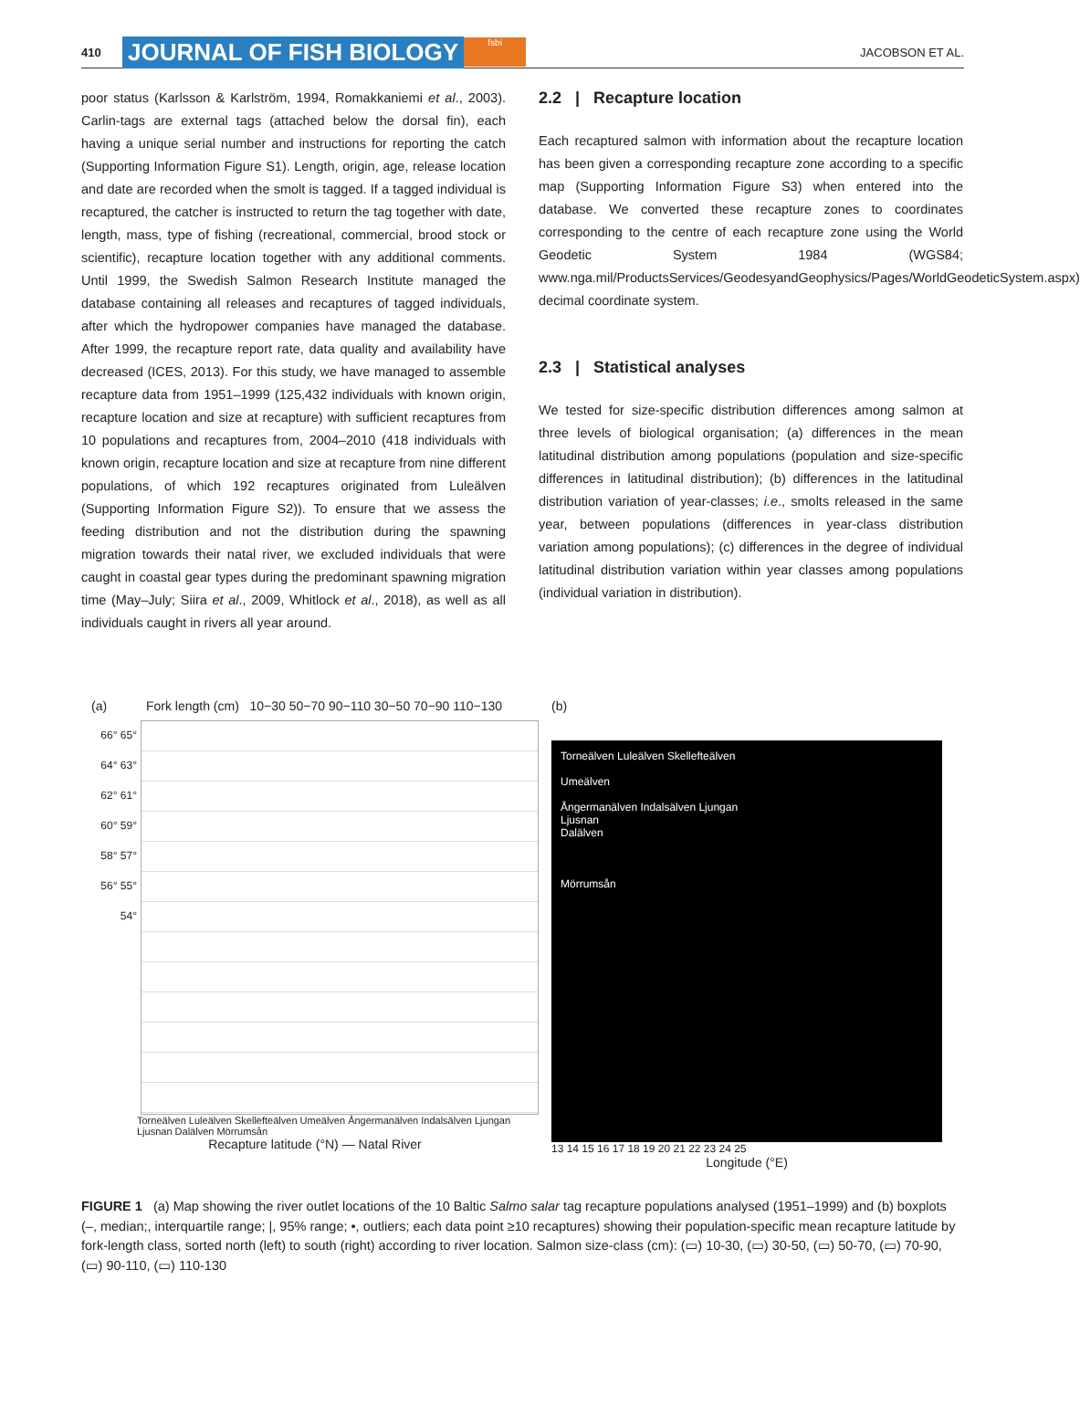410 JOURNAL OF FISH BIOLOGY fsbi JACOBSON ET AL.
poor status (Karlsson & Karlström, 1994, Romakkaniemi et al., 2003). Carlin-tags are external tags (attached below the dorsal fin), each having a unique serial number and instructions for reporting the catch (Supporting Information Figure S1). Length, origin, age, release location and date are recorded when the smolt is tagged. If a tagged individual is recaptured, the catcher is instructed to return the tag together with date, length, mass, type of fishing (recreational, commercial, brood stock or scientific), recapture location together with any additional comments. Until 1999, the Swedish Salmon Research Institute managed the database containing all releases and recaptures of tagged individuals, after which the hydropower companies have managed the database. After 1999, the recapture report rate, data quality and availability have decreased (ICES, 2013). For this study, we have managed to assemble recapture data from 1951–1999 (125,432 individuals with known origin, recapture location and size at recapture) with sufficient recaptures from 10 populations and recaptures from, 2004–2010 (418 individuals with known origin, recapture location and size at recapture from nine different populations, of which 192 recaptures originated from Luleälven (Supporting Information Figure S2)). To ensure that we assess the feeding distribution and not the distribution during the spawning migration towards their natal river, we excluded individuals that were caught in coastal gear types during the predominant spawning migration time (May–July; Siira et al., 2009, Whitlock et al., 2018), as well as all individuals caught in rivers all year around.
2.2 | Recapture location
Each recaptured salmon with information about the recapture location has been given a corresponding recapture zone according to a specific map (Supporting Information Figure S3) when entered into the database. We converted these recapture zones to coordinates corresponding to the centre of each recapture zone using the World Geodetic System 1984 (WGS84; www.nga.mil/ProductsServices/GeodesyandGeophysics/Pages/WorldGeodeticSystem.aspx) decimal coordinate system.
2.3 | Statistical analyses
We tested for size-specific distribution differences among salmon at three levels of biological organisation; (a) differences in the mean latitudinal distribution among populations (population and size-specific differences in latitudinal distribution); (b) differences in the latitudinal distribution variation of year-classes; i.e., smolts released in the same year, between populations (differences in year-class distribution variation among populations); (c) differences in the degree of individual latitudinal distribution variation within year classes among populations (individual variation in distribution).
(a) Fork length (cm) 10−30 50−70 90−110 30−50 70−90 110−130
66° 65° 64° 63° 62° 61° 60° 59° 58° 57° 56° 55° 54°
Torneälven Luleälven Skellefteälven Umeälven Ångermanälven Indalsälven Ljungan Ljusnan Dalälven Mörrumsån
Recapture latitude (°N) — Natal River
(b)
Torneälven Luleälven Skellefteälven
Umeälven
Ångermanälven Indalsälven Ljungan
Ljusnan
Dalälven
Mörrumsån
13 14 15 16 17 18 19 20 21 22 23 24 25
Longitude (°E)
FIGURE 1 (a) Map showing the river outlet locations of the 10 Baltic Salmo salar tag recapture populations analysed (1951–1999) and (b) boxplots (–, median;, interquartile range; |, 95% range; •, outliers; each data point ≥10 recaptures) showing their population-specific mean recapture latitude by fork-length class, sorted north (left) to south (right) according to river location. Salmon size-class (cm): (▭) 10-30, (▭) 30-50, (▭) 50-70, (▭) 70-90, (▭) 90-110, (▭) 110-130